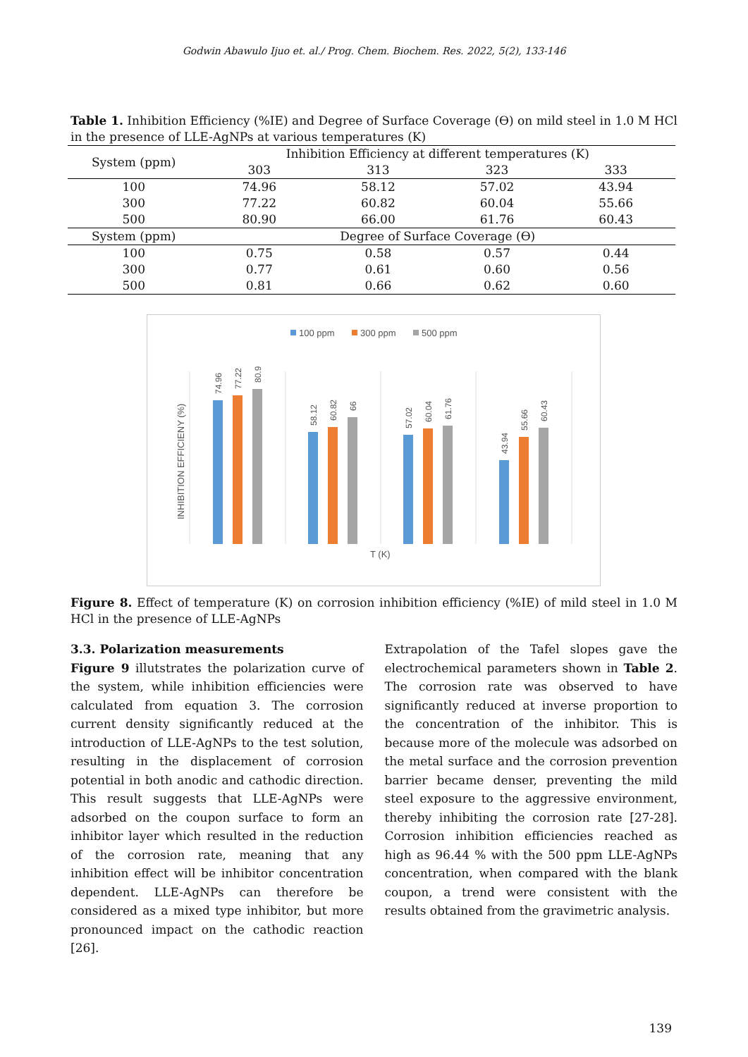Godwin Abawulo Ijuo et. al./ Prog. Chem. Biochem. Res. 2022, 5(2), 133-146
Table 1. Inhibition Efficiency (%IE) and Degree of Surface Coverage (ϴ) on mild steel in 1.0 M HCl in the presence of LLE-AgNPs at various temperatures (K)
| System (ppm) | Inhibition Efficiency at different temperatures (K) | | | |
| --- | --- | --- | --- | --- |
| | 303 | 313 | 323 | 333 |
| 100 | 74.96 | 58.12 | 57.02 | 43.94 |
| 300 | 77.22 | 60.82 | 60.04 | 55.66 |
| 500 | 80.90 | 66.00 | 61.76 | 60.43 |
| System (ppm) | Degree of Surface Coverage (ϴ) | | | |
| 100 | 0.75 | 0.58 | 0.57 | 0.44 |
| 300 | 0.77 | 0.61 | 0.60 | 0.56 |
| 500 | 0.81 | 0.66 | 0.62 | 0.60 |
100 ppm
300 ppm
500 ppm
INHIBITION EFFICIENY (%)
74.96
77.22
80.9
58.12
60.82
66
57.02
60.04
61.76
43.94
55.66
60.43
T (K)
Figure 8. Effect of temperature (K) on corrosion inhibition efficiency (%IE) of mild steel in 1.0 M HCl in the presence of LLE-AgNPs
3.3. Polarization measurements
Figure 9 illutstrates the polarization curve of the system, while inhibition efficiencies were calculated from equation 3. The corrosion current density significantly reduced at the introduction of LLE-AgNPs to the test solution, resulting in the displacement of corrosion potential in both anodic and cathodic direction. This result suggests that LLE-AgNPs were adsorbed on the coupon surface to form an inhibitor layer which resulted in the reduction of the corrosion rate, meaning that any inhibition effect will be inhibitor concentration dependent. LLE-AgNPs can therefore be considered as a mixed type inhibitor, but more pronounced impact on the cathodic reaction [26].
Extrapolation of the Tafel slopes gave the electrochemical parameters shown in Table 2. The corrosion rate was observed to have significantly reduced at inverse proportion to the concentration of the inhibitor. This is because more of the molecule was adsorbed on the metal surface and the corrosion prevention barrier became denser, preventing the mild steel exposure to the aggressive environment, thereby inhibiting the corrosion rate [27-28]. Corrosion inhibition efficiencies reached as high as 96.44 % with the 500 ppm LLE-AgNPs concentration, when compared with the blank coupon, a trend were consistent with the results obtained from the gravimetric analysis.
139